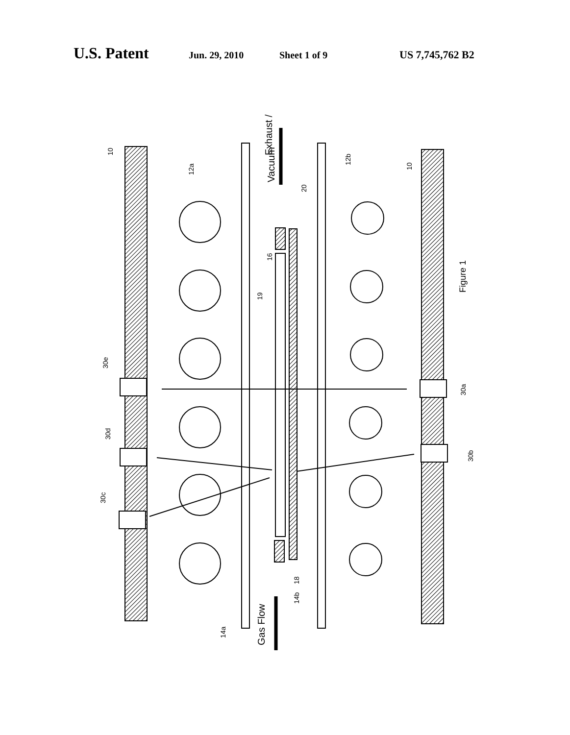U.S. Patent Jun. 29, 2010 Sheet 1 of 9 US 7,745,762 B2
Figure 1
Exhaust /
Vacuum
Gas Flow
10
10
12a
12b
20
16
19
18
14b
14a
30e
30d
30c
30a
30b